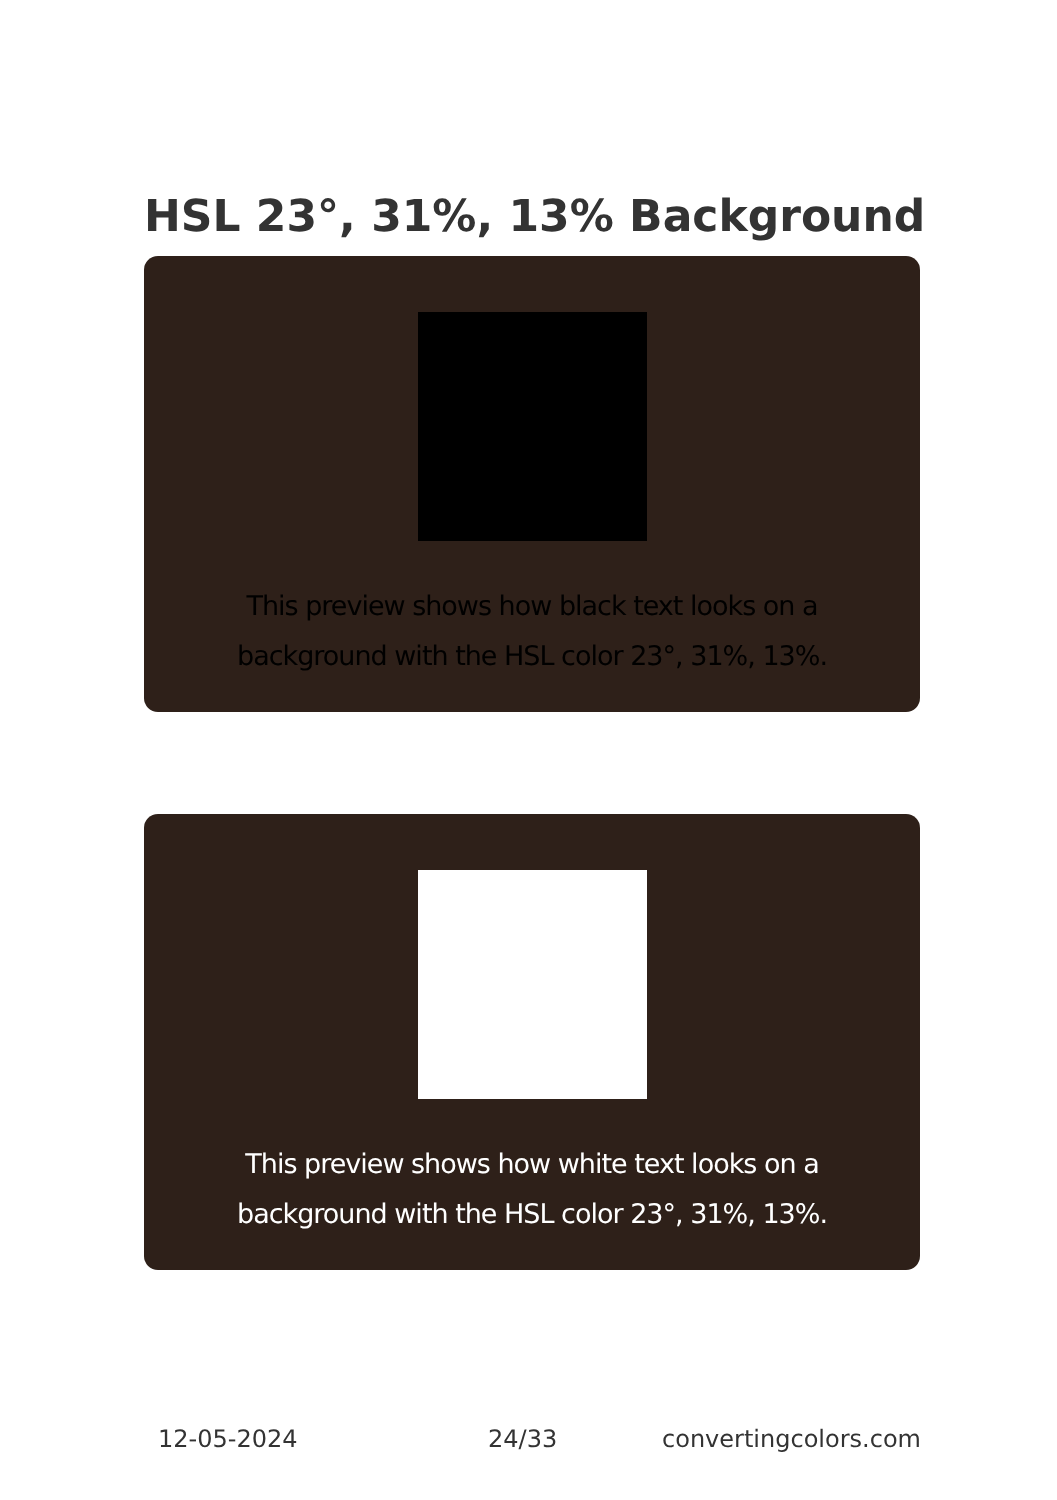HSL 23°, 31%, 13% Background
This preview shows how black text looks on a
background with the HSL color 23°, 31%, 13%.
This preview shows how white text looks on a
background with the HSL color 23°, 31%, 13%.
12-05-2024 24/33 convertingcolors.com